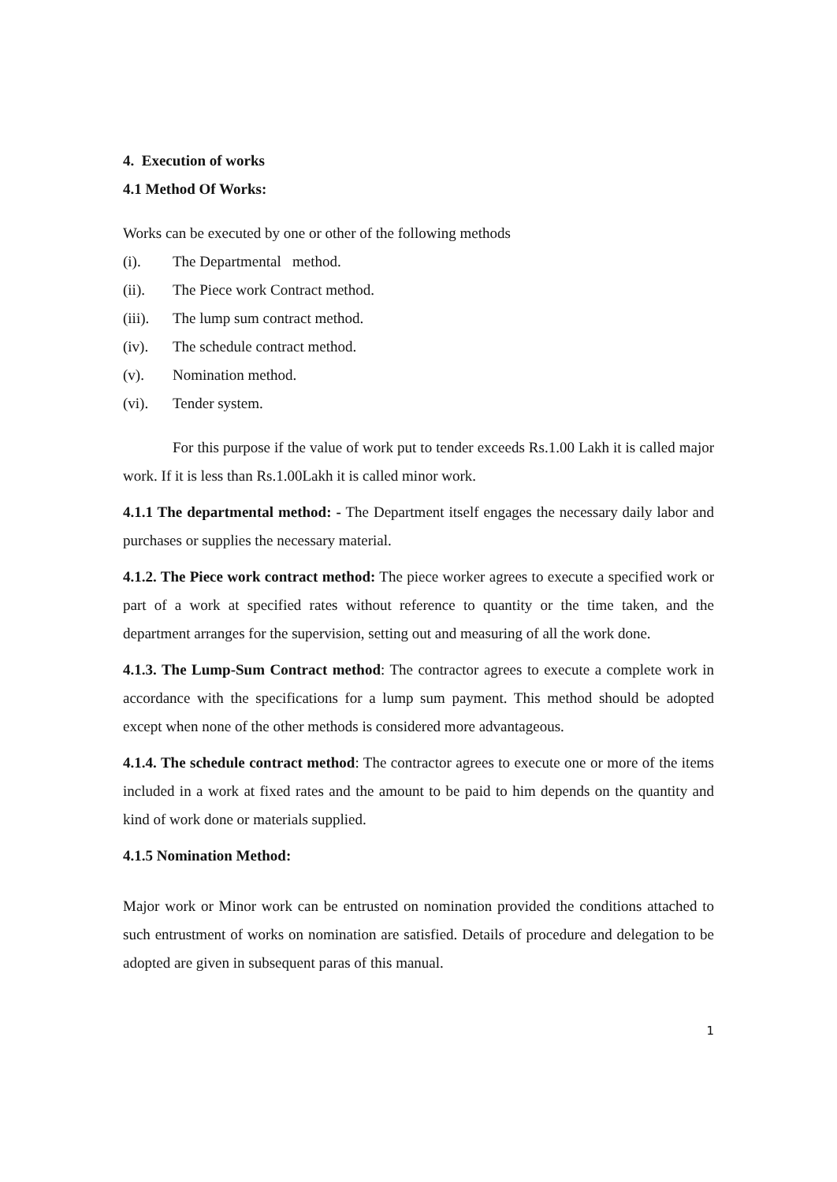4. Execution of works
4.1 Method Of Works:
Works can be executed by one or other of the following methods
(i). The Departmental method.
(ii). The Piece work Contract method.
(iii). The lump sum contract method.
(iv). The schedule contract method.
(v). Nomination method.
(vi). Tender system.
For this purpose if the value of work put to tender exceeds Rs.1.00 Lakh it is called major work. If it is less than Rs.1.00Lakh it is called minor work.
4.1.1 The departmental method: - The Department itself engages the necessary daily labor and purchases or supplies the necessary material.
4.1.2. The Piece work contract method: The piece worker agrees to execute a specified work or part of a work at specified rates without reference to quantity or the time taken, and the department arranges for the supervision, setting out and measuring of all the work done.
4.1.3. The Lump-Sum Contract method: The contractor agrees to execute a complete work in accordance with the specifications for a lump sum payment. This method should be adopted except when none of the other methods is considered more advantageous.
4.1.4. The schedule contract method: The contractor agrees to execute one or more of the items included in a work at fixed rates and the amount to be paid to him depends on the quantity and kind of work done or materials supplied.
4.1.5 Nomination Method:
Major work or Minor work can be entrusted on nomination provided the conditions attached to such entrustment of works on nomination are satisfied. Details of procedure and delegation to be adopted are given in subsequent paras of this manual.
1